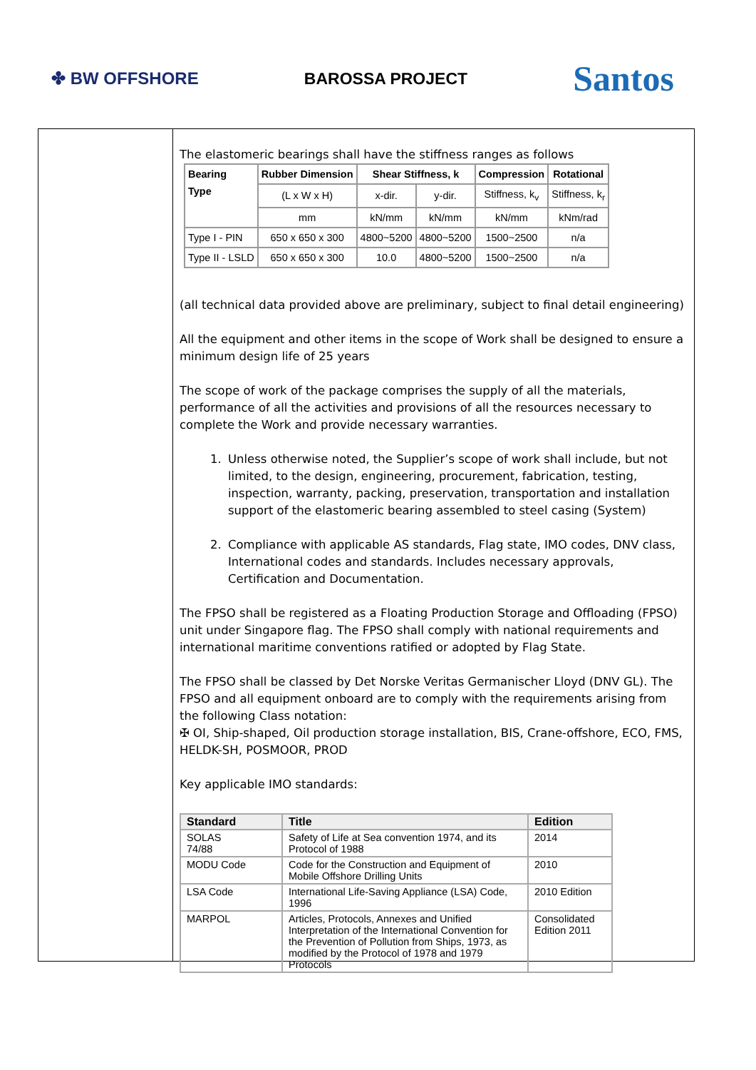✤ BW OFFSHORE BAROSSA PROJECT
Santos
The elastomeric bearings shall have the stiffness ranges as follows
| Bearing Type | Rubber Dimension | Shear Stiffness, k | | Compression | Rotational |
| --- | --- | --- | --- | --- | --- |
| | (L x W x H) | x-dir. | y-dir. | Stiffness, k<sub>v</sub> | Stiffness, k<sub>r</sub> |
| | mm | kN/mm | kN/mm | kN/mm | kNm/rad |
| Type I - PIN | 650 x 650 x 300 | 4800~5200 | 4800~5200 | 1500~2500 | n/a |
| Type II - LSLD | 650 x 650 x 300 | 10.0 | 4800~5200 | 1500~2500 | n/a |
(all technical data provided above are preliminary, subject to final detail engineering)
All the equipment and other items in the scope of Work shall be designed to ensure a minimum design life of 25 years
The scope of work of the package comprises the supply of all the materials, performance of all the activities and provisions of all the resources necessary to complete the Work and provide necessary warranties.
1. Unless otherwise noted, the Supplier’s scope of work shall include, but not limited, to the design, engineering, procurement, fabrication, testing, inspection, warranty, packing, preservation, transportation and installation support of the elastomeric bearing assembled to steel casing (System)
2. Compliance with applicable AS standards, Flag state, IMO codes, DNV class, International codes and standards. Includes necessary approvals, Certification and Documentation.
The FPSO shall be registered as a Floating Production Storage and Offloading (FPSO) unit under Singapore flag. The FPSO shall comply with national requirements and international maritime conventions ratified or adopted by Flag State.
The FPSO shall be classed by Det Norske Veritas Germanischer Lloyd (DNV GL). The FPSO and all equipment onboard are to comply with the requirements arising from the following Class notation:
✠ OI, Ship-shaped, Oil production storage installation, BIS, Crane-offshore, ECO, FMS, HELDK-SH, POSMOOR, PROD
Key applicable IMO standards:
| Standard | Title | Edition |
| --- | --- | --- |
| SOLAS 74/88 | Safety of Life at Sea convention 1974, and its Protocol of 1988 | 2014 |
| MODU Code | Code for the Construction and Equipment of Mobile Offshore Drilling Units | 2010 |
| LSA Code | International Life-Saving Appliance (LSA) Code, 1996 | 2010 Edition |
| MARPOL | Articles, Protocols, Annexes and Unified Interpretation of the International Convention for the Prevention of Pollution from Ships, 1973, as modified by the Protocol of 1978 and 1979 Protocols | Consolidated Edition 2011 |